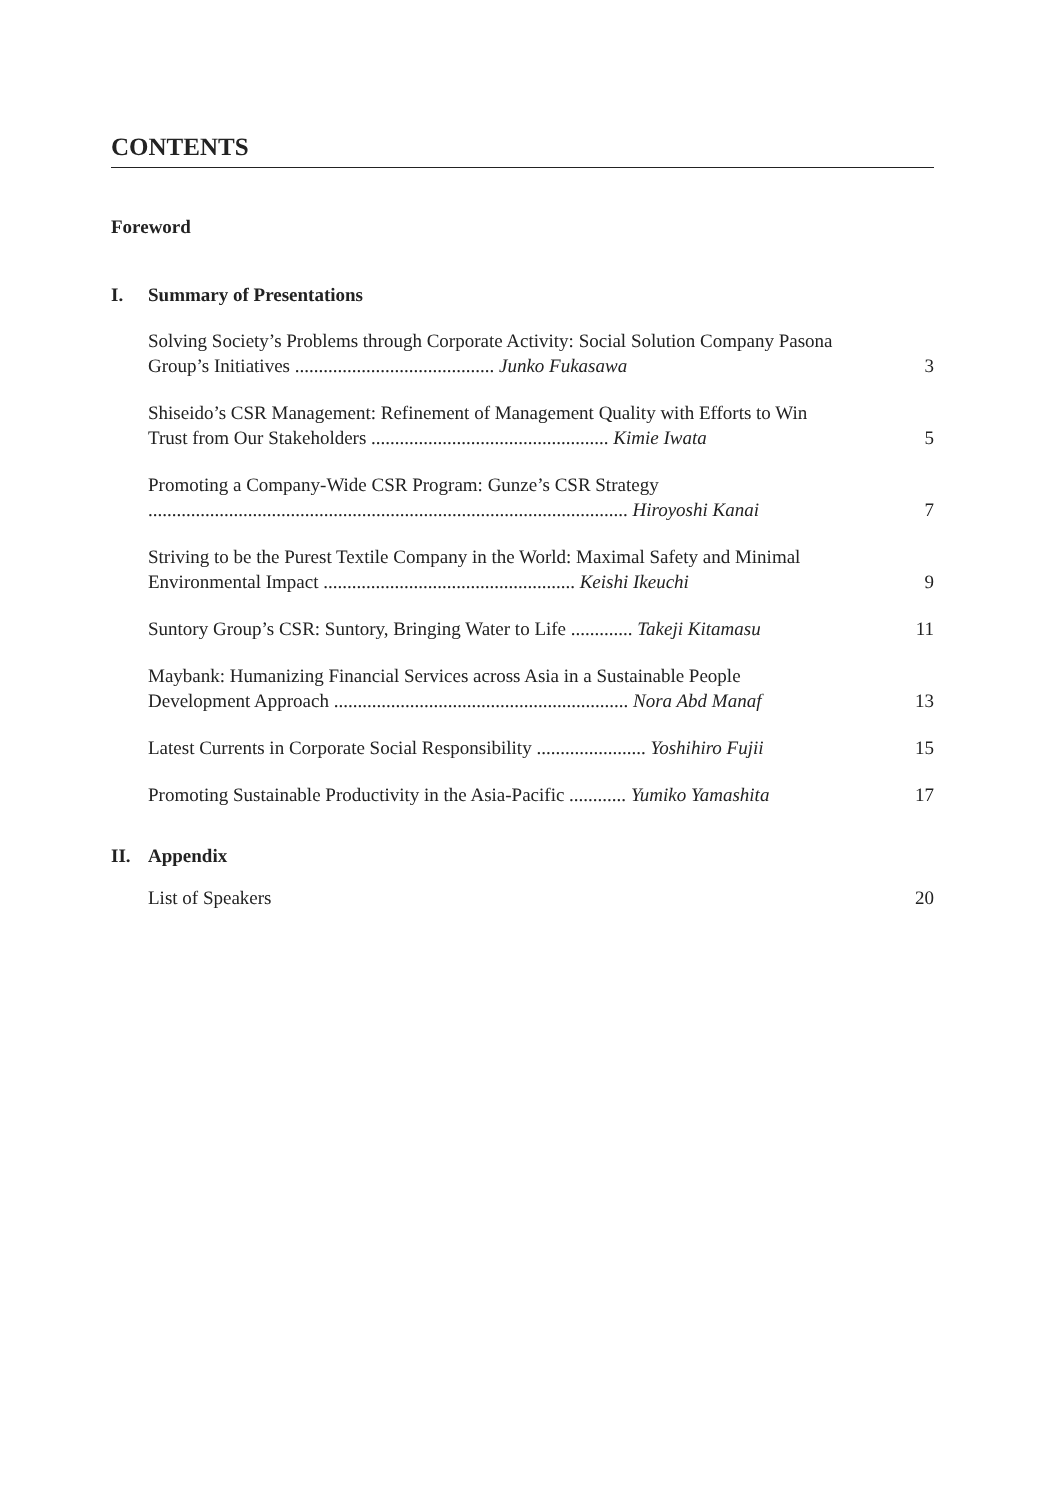CONTENTS
Foreword
I. Summary of Presentations
Solving Society’s Problems through Corporate Activity: Social Solution Company Pasona Group’s Initiatives .......................................... Junko Fukasawa
3
Shiseido’s CSR Management: Refinement of Management Quality with Efforts to Win Trust from Our Stakeholders .................................................. Kimie Iwata
5
Promoting a Company-Wide CSR Program: Gunze’s CSR Strategy
..................................................................................................... Hiroyoshi Kanai
7
Striving to be the Purest Textile Company in the World: Maximal Safety and Minimal Environmental Impact ..................................................... Keishi Ikeuchi
9
Suntory Group’s CSR: Suntory, Bringing Water to Life ............. Takeji Kitamasu
11
Maybank: Humanizing Financial Services across Asia in a Sustainable People Development Approach .............................................................. Nora Abd Manaf
13
Latest Currents in Corporate Social Responsibility ....................... Yoshihiro Fujii
15
Promoting Sustainable Productivity in the Asia-Pacific ............ Yumiko Yamashita
17
II. Appendix
List of Speakers 20